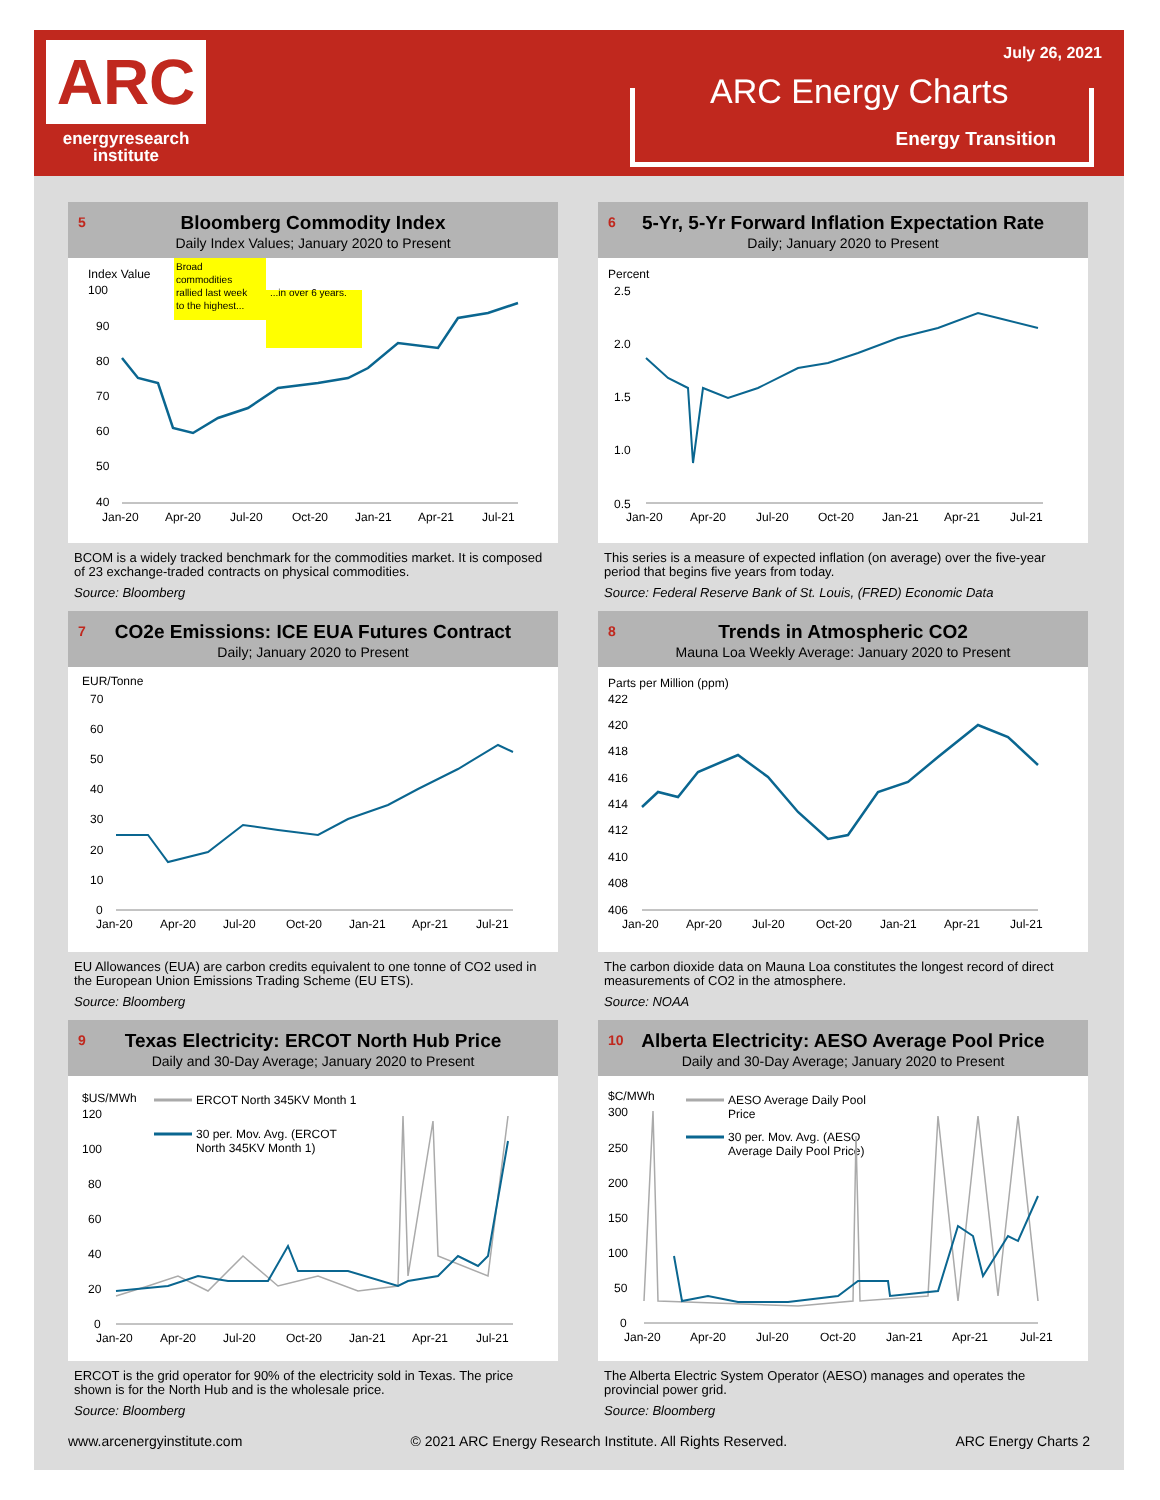ARC
energyresearch
institute
July 26, 2021
ARC Energy Charts
Energy Transition
5
Bloomberg Commodity Index
Daily Index Values; January 2020 to Present
Index Value
100
90
80
70
60
50
40
Broad
commodities
rallied last week
to the highest...
...in over 6 years.
Jan-20
Apr-20
Jul-20
Oct-20
Jan-21
Apr-21
Jul-21
BCOM is a widely tracked benchmark for the commodities market. It is composed of 23 exchange-traded contracts on physical commodities.
Source: Bloomberg
6
5-Yr, 5-Yr Forward Inflation Expectation Rate
Daily; January 2020 to Present
Percent
2.5
2.0
1.5
1.0
0.5
Jan-20
Apr-20
Jul-20
Oct-20
Jan-21
Apr-21
Jul-21
This series is a measure of expected inflation (on average) over the five-year period that begins five years from today.
Source: Federal Reserve Bank of St. Louis, (FRED) Economic Data
7
CO2e Emissions: ICE EUA Futures Contract
Daily; January 2020 to Present
EUR/Tonne
70
60
50
40
30
20
10
0
Jan-20
Apr-20
Jul-20
Oct-20
Jan-21
Apr-21
Jul-21
EU Allowances (EUA) are carbon credits equivalent to one tonne of CO2 used in the European Union Emissions Trading Scheme (EU ETS).
Source: Bloomberg
8
Trends in Atmospheric CO2
Mauna Loa Weekly Average: January 2020 to Present
Parts per Million (ppm)
422
420
418
416
414
412
410
408
406
Jan-20
Apr-20
Jul-20
Oct-20
Jan-21
Apr-21
Jul-21
The carbon dioxide data on Mauna Loa constitutes the longest record of direct measurements of CO2 in the atmosphere.
Source: NOAA
9
Texas Electricity: ERCOT North Hub Price
Daily and 30-Day Average; January 2020 to Present
$US/MWh
120
100
80
60
40
20
0
ERCOT North 345KV Month 1
30 per. Mov. Avg. (ERCOT
North 345KV Month 1)
Jan-20
Apr-20
Jul-20
Oct-20
Jan-21
Apr-21
Jul-21
ERCOT is the grid operator for 90% of the electricity sold in Texas. The price shown is for the North Hub and is the wholesale price.
Source: Bloomberg
10
Alberta Electricity: AESO Average Pool Price
Daily and 30-Day Average; January 2020 to Present
$C/MWh
300
250
200
150
100
50
0
AESO Average Daily Pool
Price
30 per. Mov. Avg. (AESO
Average Daily Pool Price)
Jan-20
Apr-20
Jul-20
Oct-20
Jan-21
Apr-21
Jul-21
The Alberta Electric System Operator (AESO) manages and operates the provincial power grid.
Source: Bloomberg
www.arcenergyinstitute.com © 2021 ARC Energy Research Institute. All Rights Reserved. ARC Energy Charts 2